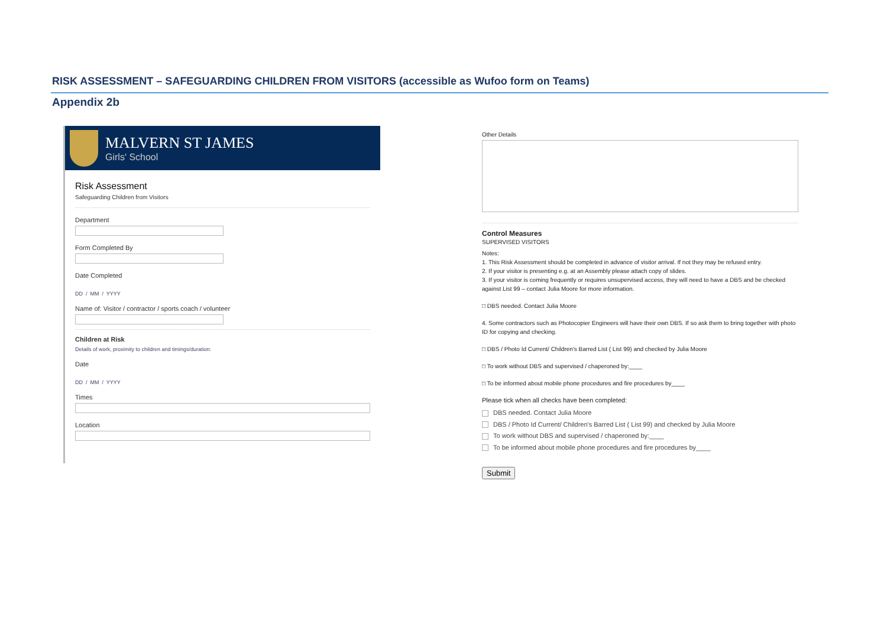RISK ASSESSMENT – SAFEGUARDING CHILDREN FROM VISITORS (accessible as Wufoo form on Teams)
Appendix 2b
MALVERN ST JAMES
Girls' School
Risk Assessment
Safeguarding Children from Visitors
Department
Form Completed By
Date Completed
DD / MM / YYYY
Name of: Visitor / contractor / sports coach / volunteer
Children at Risk
Details of work, proximity to children and timings/duration:
Date
DD / MM / YYYY
Times
Location
Other Details
Control Measures
SUPERVISED VISITORS
Notes:
1. This Risk Assessment should be completed in advance of visitor arrival. If not they may be refused entry.
2. If your visitor is presenting e.g. at an Assembly please attach copy of slides.
3. If your visitor is coming frequently or requires unsupervised access, they will need to have a DBS and be checked against List 99 – contact Julia Moore for more information.
□ DBS needed. Contact Julia Moore
4. Some contractors such as Photocopier Engineers will have their own DBS. If so ask them to bring together with photo ID for copying and checking.
□ DBS / Photo Id Current/ Children's Barred List ( List 99) and checked by Julia Moore
□ To work without DBS and supervised / chaperoned by:____
□ To be informed about mobile phone procedures and fire procedures by____
Please tick when all checks have been completed:
DBS needed. Contact Julia Moore
DBS / Photo Id Current/ Children's Barred List ( List 99) and checked by Julia Moore
To work without DBS and supervised / chaperoned by:____
To be informed about mobile phone procedures and fire procedures by____
Submit